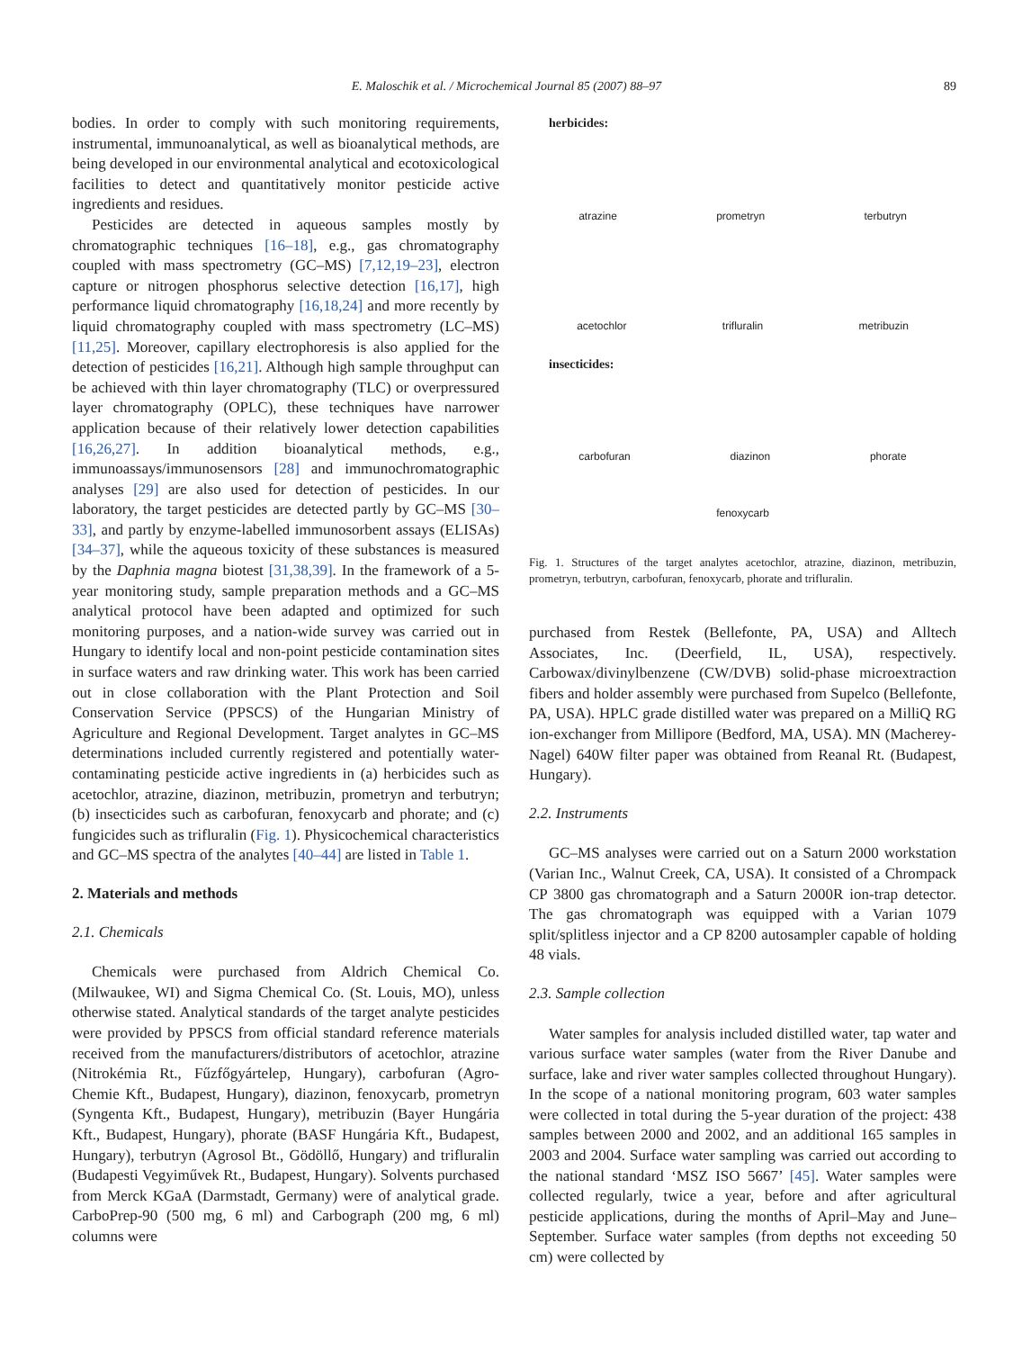E. Maloschik et al. / Microchemical Journal 85 (2007) 88–97 89
bodies. In order to comply with such monitoring requirements, instrumental, immunoanalytical, as well as bioanalytical methods, are being developed in our environmental analytical and ecotoxicological facilities to detect and quantitatively monitor pesticide active ingredients and residues.
Pesticides are detected in aqueous samples mostly by chromatographic techniques [16–18], e.g., gas chromatography coupled with mass spectrometry (GC–MS) [7,12,19–23], electron capture or nitrogen phosphorus selective detection [16,17], high performance liquid chromatography [16,18,24] and more recently by liquid chromatography coupled with mass spectrometry (LC–MS) [11,25]. Moreover, capillary electrophoresis is also applied for the detection of pesticides [16,21]. Although high sample throughput can be achieved with thin layer chromatography (TLC) or overpressured layer chromatography (OPLC), these techniques have narrower application because of their relatively lower detection capabilities [16,26,27]. In addition bioanalytical methods, e.g., immunoassays/immunosensors [28] and immunochromatographic analyses [29] are also used for detection of pesticides. In our laboratory, the target pesticides are detected partly by GC–MS [30–33], and partly by enzyme-labelled immunosorbent assays (ELISAs) [34–37], while the aqueous toxicity of these substances is measured by the Daphnia magna biotest [31,38,39]. In the framework of a 5-year monitoring study, sample preparation methods and a GC–MS analytical protocol have been adapted and optimized for such monitoring purposes, and a nation-wide survey was carried out in Hungary to identify local and non-point pesticide contamination sites in surface waters and raw drinking water. This work has been carried out in close collaboration with the Plant Protection and Soil Conservation Service (PPSCS) of the Hungarian Ministry of Agriculture and Regional Development. Target analytes in GC–MS determinations included currently registered and potentially water-contaminating pesticide active ingredients in (a) herbicides such as acetochlor, atrazine, diazinon, metribuzin, prometryn and terbutryn; (b) insecticides such as carbofuran, fenoxycarb and phorate; and (c) fungicides such as trifluralin (Fig. 1). Physicochemical characteristics and GC–MS spectra of the analytes [40–44] are listed in Table 1.
2. Materials and methods
2.1. Chemicals
Chemicals were purchased from Aldrich Chemical Co. (Milwaukee, WI) and Sigma Chemical Co. (St. Louis, MO), unless otherwise stated. Analytical standards of the target analyte pesticides were provided by PPSCS from official standard reference materials received from the manufacturers/distributors of acetochlor, atrazine (Nitrokémia Rt., Fűzfőgyártelep, Hungary), carbofuran (Agro-Chemie Kft., Budapest, Hungary), diazinon, fenoxycarb, prometryn (Syngenta Kft., Budapest, Hungary), metribuzin (Bayer Hungária Kft., Budapest, Hungary), phorate (BASF Hungária Kft., Budapest, Hungary), terbutryn (Agrosol Bt., Gödöllő, Hungary) and trifluralin (Budapesti Vegyiművek Rt., Budapest, Hungary). Solvents purchased from Merck KGaA (Darmstadt, Germany) were of analytical grade. CarboPrep-90 (500 mg, 6 ml) and Carbograph (200 mg, 6 ml) columns were
herbicides:
atrazine prometryn terbutryn
acetochlor trifluralin metribuzin
insecticides:
carbofuran diazinon phorate
fenoxycarb
Fig. 1. Structures of the target analytes acetochlor, atrazine, diazinon, metribuzin, prometryn, terbutryn, carbofuran, fenoxycarb, phorate and trifluralin.
purchased from Restek (Bellefonte, PA, USA) and Alltech Associates, Inc. (Deerfield, IL, USA), respectively. Carbowax/divinylbenzene (CW/DVB) solid-phase microextraction fibers and holder assembly were purchased from Supelco (Bellefonte, PA, USA). HPLC grade distilled water was prepared on a MilliQ RG ion-exchanger from Millipore (Bedford, MA, USA). MN (Macherey-Nagel) 640W filter paper was obtained from Reanal Rt. (Budapest, Hungary).
2.2. Instruments
GC–MS analyses were carried out on a Saturn 2000 workstation (Varian Inc., Walnut Creek, CA, USA). It consisted of a Chrompack CP 3800 gas chromatograph and a Saturn 2000R ion-trap detector. The gas chromatograph was equipped with a Varian 1079 split/splitless injector and a CP 8200 autosampler capable of holding 48 vials.
2.3. Sample collection
Water samples for analysis included distilled water, tap water and various surface water samples (water from the River Danube and surface, lake and river water samples collected throughout Hungary). In the scope of a national monitoring program, 603 water samples were collected in total during the 5-year duration of the project: 438 samples between 2000 and 2002, and an additional 165 samples in 2003 and 2004. Surface water sampling was carried out according to the national standard ‘MSZ ISO 5667’ [45]. Water samples were collected regularly, twice a year, before and after agricultural pesticide applications, during the months of April–May and June–September. Surface water samples (from depths not exceeding 50 cm) were collected by